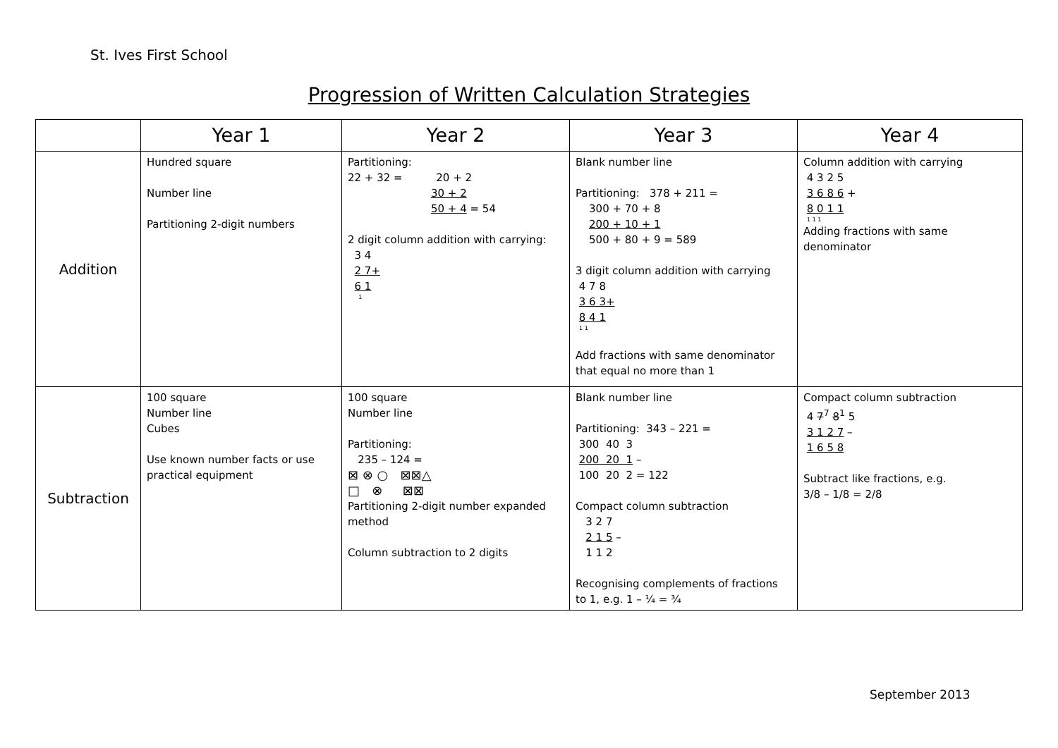St. Ives First School
Progression of Written Calculation Strategies
| | Year 1 | Year 2 | Year 3 | Year 4 |
| --- | --- | --- | --- | --- |
| Addition | Hundred square Number line Partitioning 2-digit numbers | Partitioning: 22 + 32 = 20 + 2 30 + 2 50 + 4 = 54 2 digit column addition with carrying: 3 4 2 7+ 6 1 1 | Blank number line Partitioning: 378 + 211 = 300 + 70 + 8 200 + 10 + 1 500 + 80 + 9 = 589 3 digit column addition with carrying 4 7 8 3 6 3+ 8 4 1 1 1 Add fractions with same denominator that equal no more than 1 | Column addition with carrying 4 3 2 5 3 6 8 6 + 8 0 1 1 1 1 1 Adding fractions with same denominator |
| Subtraction | 100 square Number line Cubes Use known number facts or use practical equipment | 100 square Number line Partitioning: 235 – 124 = ⊠ ⊗ ○ ⊠⊠△ □ ⊗ ⊠⊠ Partitioning 2-digit number expanded method Column subtraction to 2 digits | Blank number line Partitioning: 343 – 221 = 300 40 3 200 20 1 – 100 20 2 = 122 Compact column subtraction 3 2 7 2 1 5 – 1 1 2 Recognising complements of fractions to 1, e.g. 1 – ¼ = ¾ | Compact column subtraction 4 7<sup>7</sup> 8<sup>1</sup> 5 3 1 2 7 – 1 6 5 8 Subtract like fractions, e.g. 3/8 – 1/8 = 2/8 |
September 2013